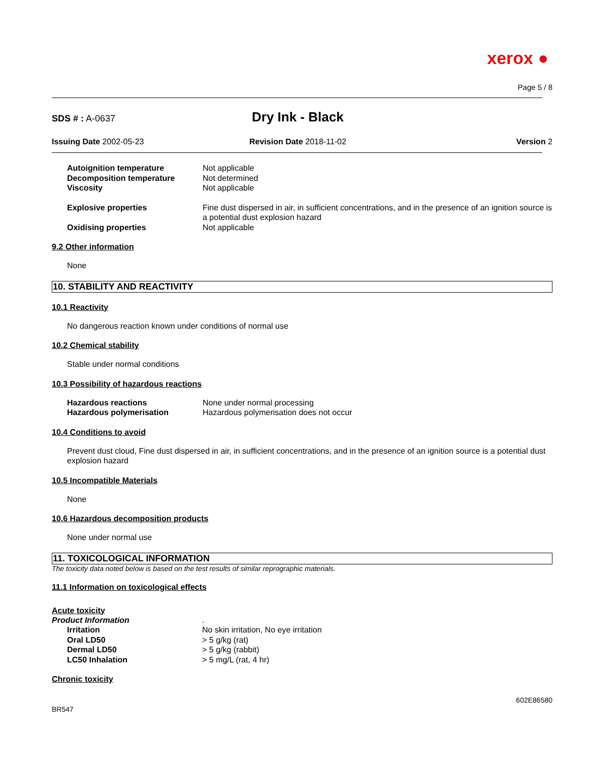xerox ●
Page 5 / 8
SDS # : A-0637
Dry Ink - Black
Issuing Date 2002-05-23 Revision Date 2018-11-02 Version 2
| Autoignition temperature | Not applicable |
| Decomposition temperature | Not determined |
| Viscosity | Not applicable |
| Explosive properties | Fine dust dispersed in air, in sufficient concentrations, and in the presence of an ignition source is a potential dust explosion hazard |
| Oxidising properties | Not applicable |
9.2 Other information
None
10. STABILITY AND REACTIVITY
10.1 Reactivity
No dangerous reaction known under conditions of normal use
10.2 Chemical stability
Stable under normal conditions
10.3 Possibility of hazardous reactions
| Hazardous reactions | None under normal processing |
| Hazardous polymerisation | Hazardous polymerisation does not occur |
10.4 Conditions to avoid
Prevent dust cloud, Fine dust dispersed in air, in sufficient concentrations, and in the presence of an ignition source is a potential dust explosion hazard
10.5 Incompatible Materials
None
10.6 Hazardous decomposition products
None under normal use
11. TOXICOLOGICAL INFORMATION
The toxicity data noted below is based on the test results of similar reprographic materials.
11.1 Information on toxicological effects
Acute toxicity
| Product Information | . |
| Irritation | No skin irritation, No eye irritation |
| Oral LD50 | > 5 g/kg (rat) |
| Dermal LD50 | > 5 g/kg (rabbit) |
| LC50 Inhalation | > 5 mg/L (rat, 4 hr) |
Chronic toxicity
602E86580
BR547